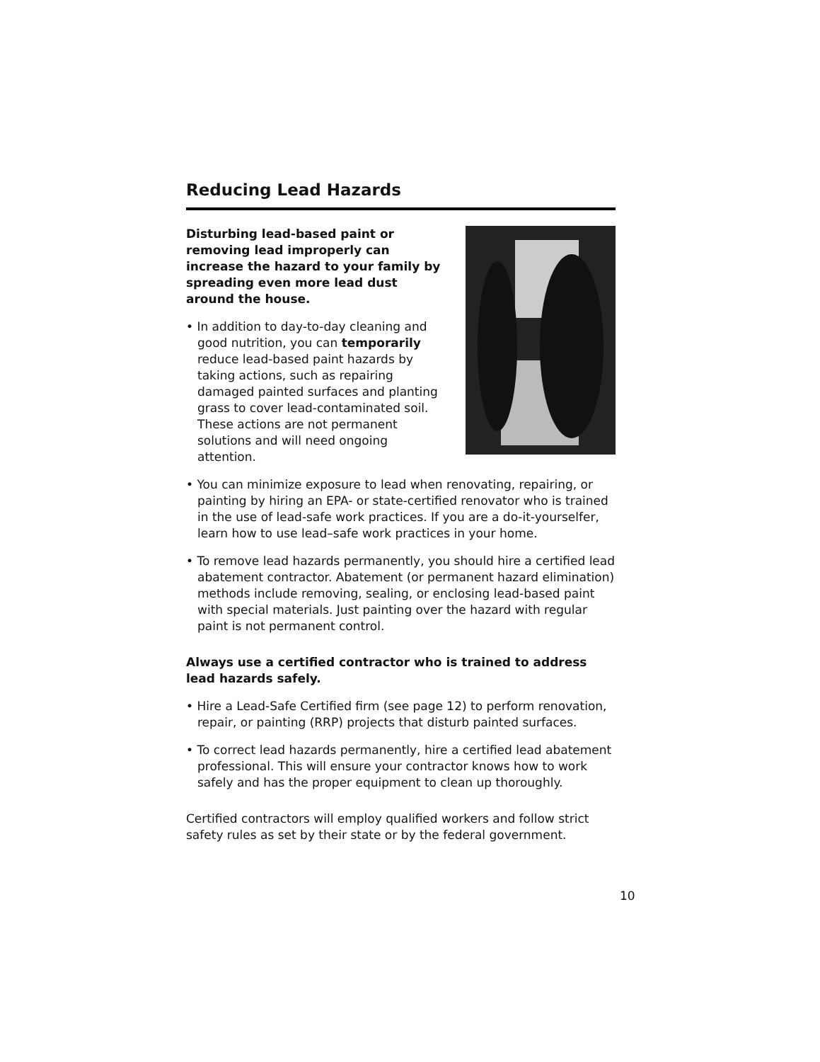Reducing Lead Hazards
Disturbing lead-based paint or removing lead improperly can increase the hazard to your family by spreading even more lead dust around the house.
• In addition to day-to-day cleaning and good nutrition, you can temporarily reduce lead-based paint hazards by taking actions, such as repairing damaged painted surfaces and planting grass to cover lead-contaminated soil. These actions are not permanent solutions and will need ongoing attention.
• You can minimize exposure to lead when renovating, repairing, or painting by hiring an EPA- or state-certified renovator who is trained in the use of lead-safe work practices. If you are a do-it-yourselfer, learn how to use lead–safe work practices in your home.
• To remove lead hazards permanently, you should hire a certified lead abatement contractor. Abatement (or permanent hazard elimination) methods include removing, sealing, or enclosing lead-based paint with special materials. Just painting over the hazard with regular paint is not permanent control.
Always use a certified contractor who is trained to address lead hazards safely.
• Hire a Lead-Safe Certified firm (see page 12) to perform renovation, repair, or painting (RRP) projects that disturb painted surfaces.
• To correct lead hazards permanently, hire a certified lead abatement professional. This will ensure your contractor knows how to work safely and has the proper equipment to clean up thoroughly.
Certified contractors will employ qualified workers and follow strict safety rules as set by their state or by the federal government.
10